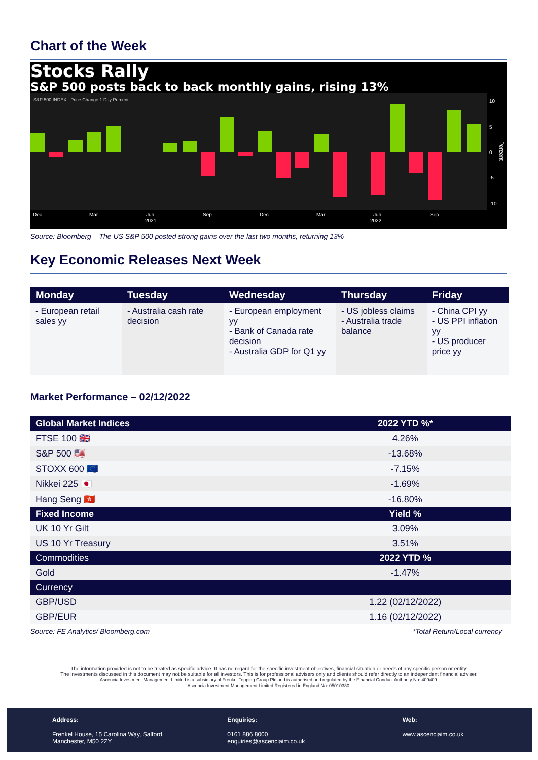Chart of the Week
Stocks Rally
S&P 500 posts back to back monthly gains, rising 13%
S&P 500 INDEX - Price Change 1 Day Percent
10
5
0
-5
-10
Dec
Mar
Jun
2021
Sep
Dec
Mar
Jun
2022
Sep
Percent
Source: Bloomberg – The US S&P 500 posted strong gains over the last two months, returning 13%
Key Economic Releases Next Week
| Monday | Tuesday | Wednesday | Thursday | Friday |
| --- | --- | --- | --- | --- |
| - European retail sales yy | - Australia cash rate decision | - European employment yy - Bank of Canada rate decision - Australia GDP for Q1 yy | - US jobless claims - Australia trade balance | - China CPI yy - US PPI inflation yy - US producer price yy |
Market Performance – 02/12/2022
| Global Market Indices | 2022 YTD %* |
| --- | --- |
| FTSE 100 🇬🇧 | 4.26% |
| S&P 500 🇺🇸 | -13.68% |
| STOXX 600 🇪🇺 | -7.15% |
| Nikkei 225 🇯🇵 | -1.69% |
| Hang Seng 🇭🇰 | -16.80% |
| Fixed Income | Yield % |
| UK 10 Yr Gilt | 3.09% |
| US 10 Yr Treasury | 3.51% |
| Commodities | 2022 YTD % |
| Gold | -1.47% |
| Currency | |
| GBP/USD | 1.22 (02/12/2022) |
| GBP/EUR | 1.16 (02/12/2022) |
Source: FE Analytics/ Bloomberg.com *Total Return/Local currency
The information provided is not to be treated as specific advice. It has no regard for the specific investment objectives, financial situation or needs of any specific person or entity.
The investments discussed in this document may not be suitable for all investors. This is for professional advisers only and clients should refer directly to an independent financial adviser.
Ascencia Investment Management Limited is a subsidiary of Frenkel Topping Group Plc and is authorised and regulated by the Financial Conduct Authority No: 409409.
Ascencia Investment Management Limited Registered in England No: 05010380.
Address:
Frenkel House, 15 Carolina Way, Salford, Manchester, M50 2ZY
Enquiries:
0161 886 8000
enquiries@ascenciaim.co.uk
Web:
www.ascenciaim.co.uk